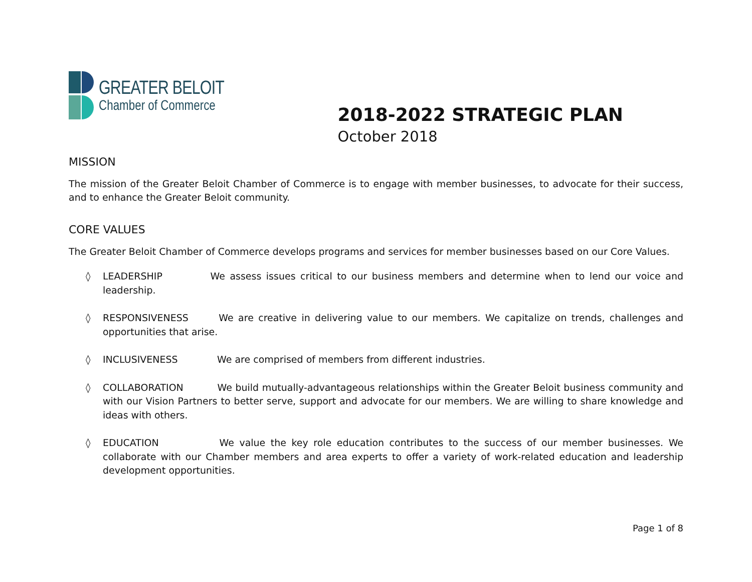GREATER BELOIT
Chamber of Commerce
2018-2022 STRATEGIC PLAN
October 2018
MISSION
The mission of the Greater Beloit Chamber of Commerce is to engage with member businesses, to advocate for their success, and to enhance the Greater Beloit community.
CORE VALUES
The Greater Beloit Chamber of Commerce develops programs and services for member businesses based on our Core Values.
◊ LEADERSHIP We assess issues critical to our business members and determine when to lend our voice and leadership.
◊ RESPONSIVENESS We are creative in delivering value to our members. We capitalize on trends, challenges and opportunities that arise.
◊ INCLUSIVENESS We are comprised of members from different industries.
◊ COLLABORATION We build mutually-advantageous relationships within the Greater Beloit business community and with our Vision Partners to better serve, support and advocate for our members. We are willing to share knowledge and ideas with others.
◊ EDUCATION We value the key role education contributes to the success of our member businesses. We collaborate with our Chamber members and area experts to offer a variety of work-related education and leadership development opportunities.
Page 1 of 8